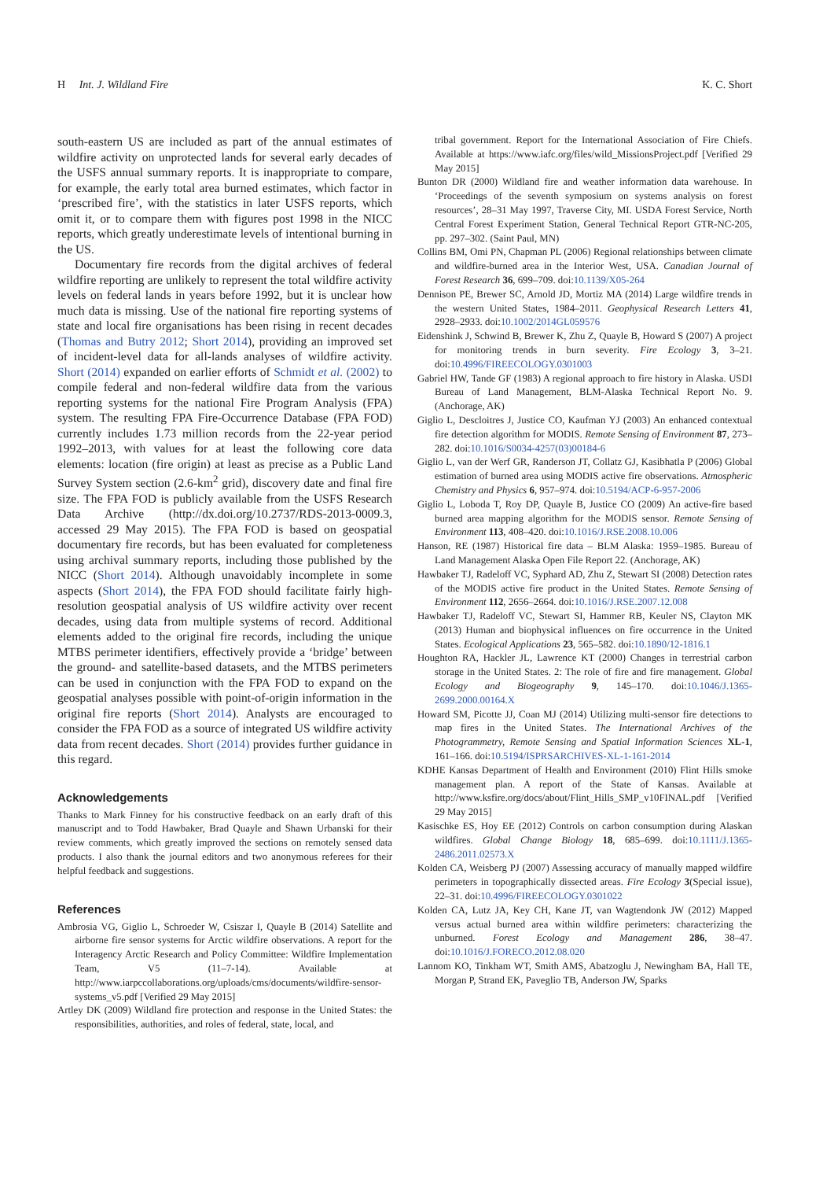H Int. J. Wildland Fire K. C. Short
south-eastern US are included as part of the annual estimates of wildfire activity on unprotected lands for several early decades of the USFS annual summary reports. It is inappropriate to compare, for example, the early total area burned estimates, which factor in ‘prescribed fire’, with the statistics in later USFS reports, which omit it, or to compare them with figures post 1998 in the NICC reports, which greatly underestimate levels of intentional burning in the US.
Documentary fire records from the digital archives of federal wildfire reporting are unlikely to represent the total wildfire activity levels on federal lands in years before 1992, but it is unclear how much data is missing. Use of the national fire reporting systems of state and local fire organisations has been rising in recent decades (Thomas and Butry 2012; Short 2014), providing an improved set of incident-level data for all-lands analyses of wildfire activity. Short (2014) expanded on earlier efforts of Schmidt et al. (2002) to compile federal and non-federal wildfire data from the various reporting systems for the national Fire Program Analysis (FPA) system. The resulting FPA Fire-Occurrence Database (FPA FOD) currently includes 1.73 million records from the 22-year period 1992–2013, with values for at least the following core data elements: location (fire origin) at least as precise as a Public Land Survey System section (2.6-km<sup>2</sup> grid), discovery date and final fire size. The FPA FOD is publicly available from the USFS Research Data Archive (http://dx.doi.org/10.2737/RDS-2013-0009.3, accessed 29 May 2015). The FPA FOD is based on geospatial documentary fire records, but has been evaluated for completeness using archival summary reports, including those published by the NICC (Short 2014). Although unavoidably incomplete in some aspects (Short 2014), the FPA FOD should facilitate fairly high-resolution geospatial analysis of US wildfire activity over recent decades, using data from multiple systems of record. Additional elements added to the original fire records, including the unique MTBS perimeter identifiers, effectively provide a ‘bridge’ between the ground- and satellite-based datasets, and the MTBS perimeters can be used in conjunction with the FPA FOD to expand on the geospatial analyses possible with point-of-origin information in the original fire reports (Short 2014). Analysts are encouraged to consider the FPA FOD as a source of integrated US wildfire activity data from recent decades. Short (2014) provides further guidance in this regard.
Acknowledgements
Thanks to Mark Finney for his constructive feedback on an early draft of this manuscript and to Todd Hawbaker, Brad Quayle and Shawn Urbanski for their review comments, which greatly improved the sections on remotely sensed data products. I also thank the journal editors and two anonymous referees for their helpful feedback and suggestions.
References
Ambrosia VG, Giglio L, Schroeder W, Csiszar I, Quayle B (2014) Satellite and airborne fire sensor systems for Arctic wildfire observations. A report for the Interagency Arctic Research and Policy Committee: Wildfire Implementation Team, V5 (11–7-14). Available at http://www.iarpccollaborations.org/uploads/cms/documents/wildfire-sensor-systems_v5.pdf [Verified 29 May 2015]
Artley DK (2009) Wildland fire protection and response in the United States: the responsibilities, authorities, and roles of federal, state, local, and
tribal government. Report for the International Association of Fire Chiefs. Available at https://www.iafc.org/files/wild_MissionsProject.pdf [Verified 29 May 2015]
Bunton DR (2000) Wildland fire and weather information data warehouse. In ‘Proceedings of the seventh symposium on systems analysis on forest resources’, 28–31 May 1997, Traverse City, MI. USDA Forest Service, North Central Forest Experiment Station, General Technical Report GTR-NC-205, pp. 297–302. (Saint Paul, MN)
Collins BM, Omi PN, Chapman PL (2006) Regional relationships between climate and wildfire-burned area in the Interior West, USA. Canadian Journal of Forest Research 36, 699–709. doi:10.1139/X05-264
Dennison PE, Brewer SC, Arnold JD, Mortiz MA (2014) Large wildfire trends in the western United States, 1984–2011. Geophysical Research Letters 41, 2928–2933. doi:10.1002/2014GL059576
Eidenshink J, Schwind B, Brewer K, Zhu Z, Quayle B, Howard S (2007) A project for monitoring trends in burn severity. Fire Ecology 3, 3–21. doi:10.4996/FIREECOLOGY.0301003
Gabriel HW, Tande GF (1983) A regional approach to fire history in Alaska. USDI Bureau of Land Management, BLM-Alaska Technical Report No. 9. (Anchorage, AK)
Giglio L, Descloitres J, Justice CO, Kaufman YJ (2003) An enhanced contextual fire detection algorithm for MODIS. Remote Sensing of Environment 87, 273–282. doi:10.1016/S0034-4257(03)00184-6
Giglio L, van der Werf GR, Randerson JT, Collatz GJ, Kasibhatla P (2006) Global estimation of burned area using MODIS active fire observations. Atmospheric Chemistry and Physics 6, 957–974. doi:10.5194/ACP-6-957-2006
Giglio L, Loboda T, Roy DP, Quayle B, Justice CO (2009) An active-fire based burned area mapping algorithm for the MODIS sensor. Remote Sensing of Environment 113, 408–420. doi:10.1016/J.RSE.2008.10.006
Hanson, RE (1987) Historical fire data – BLM Alaska: 1959–1985. Bureau of Land Management Alaska Open File Report 22. (Anchorage, AK)
Hawbaker TJ, Radeloff VC, Syphard AD, Zhu Z, Stewart SI (2008) Detection rates of the MODIS active fire product in the United States. Remote Sensing of Environment 112, 2656–2664. doi:10.1016/J.RSE.2007.12.008
Hawbaker TJ, Radeloff VC, Stewart SI, Hammer RB, Keuler NS, Clayton MK (2013) Human and biophysical influences on fire occurrence in the United States. Ecological Applications 23, 565–582. doi:10.1890/12-1816.1
Houghton RA, Hackler JL, Lawrence KT (2000) Changes in terrestrial carbon storage in the United States. 2: The role of fire and fire management. Global Ecology and Biogeography 9, 145–170. doi:10.1046/J.1365-2699.2000.00164.X
Howard SM, Picotte JJ, Coan MJ (2014) Utilizing multi-sensor fire detections to map fires in the United States. The International Archives of the Photogrammetry, Remote Sensing and Spatial Information Sciences XL-1, 161–166. doi:10.5194/ISPRSARCHIVES-XL-1-161-2014
KDHE Kansas Department of Health and Environment (2010) Flint Hills smoke management plan. A report of the State of Kansas. Available at http://www.ksfire.org/docs/about/Flint_Hills_SMP_v10FINAL.pdf [Verified 29 May 2015]
Kasischke ES, Hoy EE (2012) Controls on carbon consumption during Alaskan wildfires. Global Change Biology 18, 685–699. doi:10.1111/J.1365-2486.2011.02573.X
Kolden CA, Weisberg PJ (2007) Assessing accuracy of manually mapped wildfire perimeters in topographically dissected areas. Fire Ecology 3(Special issue), 22–31. doi:10.4996/FIREECOLOGY.0301022
Kolden CA, Lutz JA, Key CH, Kane JT, van Wagtendonk JW (2012) Mapped versus actual burned area within wildfire perimeters: characterizing the unburned. Forest Ecology and Management 286, 38–47. doi:10.1016/J.FORECO.2012.08.020
Lannom KO, Tinkham WT, Smith AMS, Abatzoglu J, Newingham BA, Hall TE, Morgan P, Strand EK, Paveglio TB, Anderson JW, Sparks